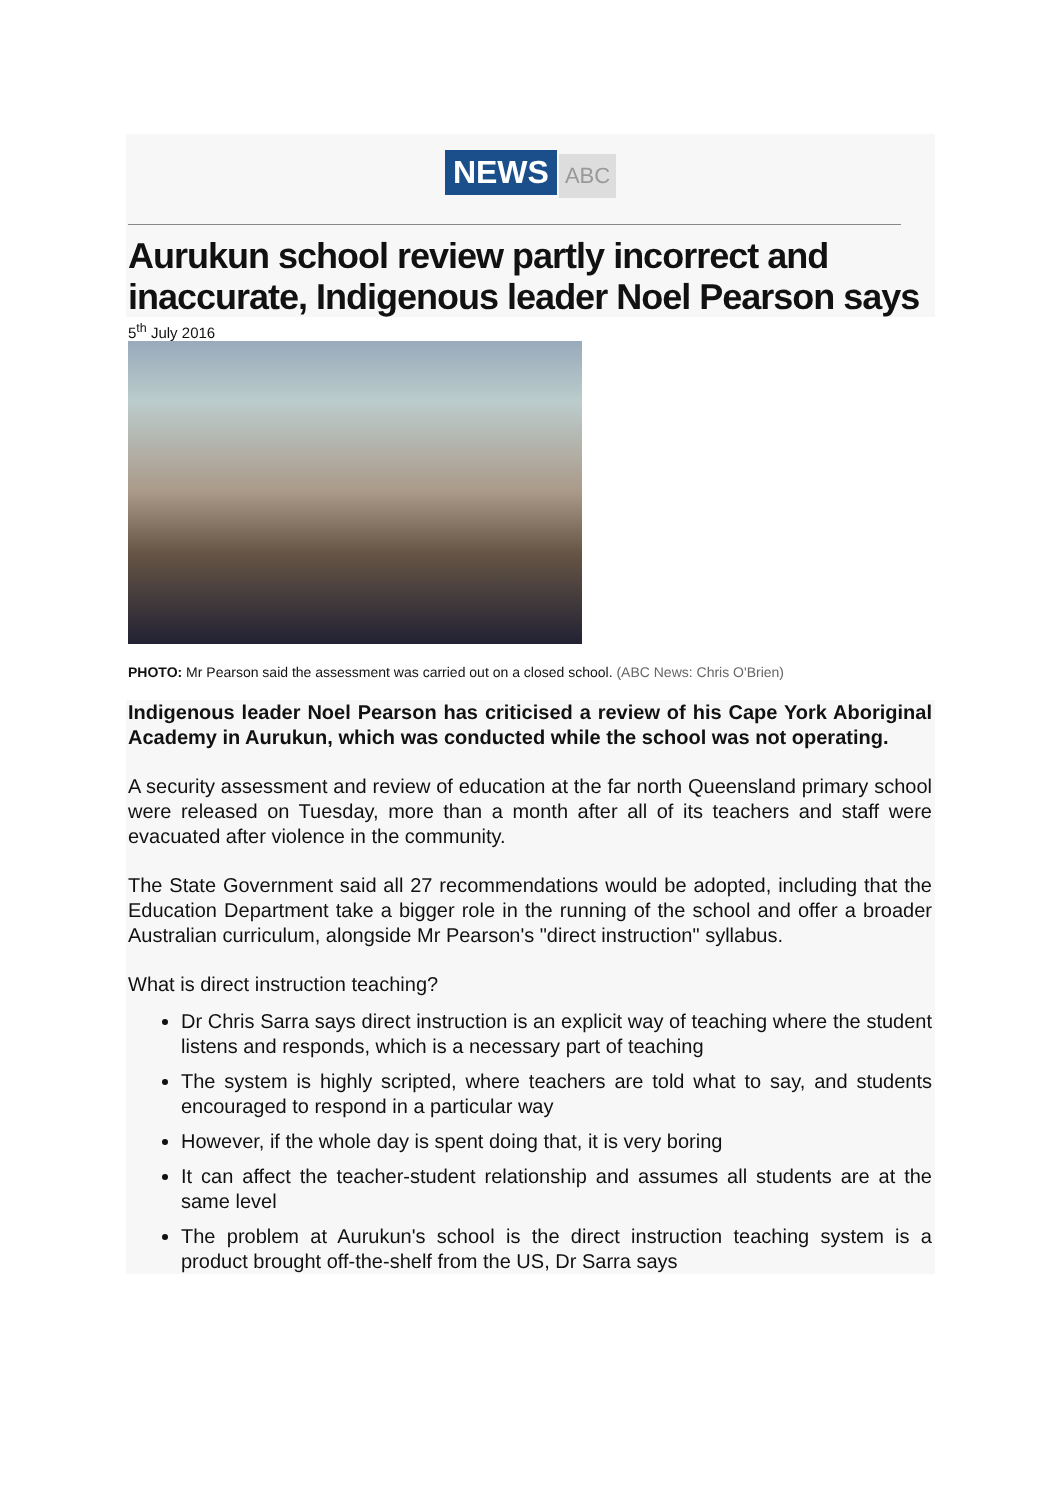NEWS ABC
Aurukun school review partly incorrect and inaccurate, Indigenous leader Noel Pearson says
5<sup>th</sup> July 2016
PHOTO: Mr Pearson said the assessment was carried out on a closed school. (ABC News: Chris O'Brien)
Indigenous leader Noel Pearson has criticised a review of his Cape York Aboriginal Academy in Aurukun, which was conducted while the school was not operating.
A security assessment and review of education at the far north Queensland primary school were released on Tuesday, more than a month after all of its teachers and staff were evacuated after violence in the community.
The State Government said all 27 recommendations would be adopted, including that the Education Department take a bigger role in the running of the school and offer a broader Australian curriculum, alongside Mr Pearson's "direct instruction" syllabus.
What is direct instruction teaching?
Dr Chris Sarra says direct instruction is an explicit way of teaching where the student listens and responds, which is a necessary part of teaching
The system is highly scripted, where teachers are told what to say, and students encouraged to respond in a particular way
However, if the whole day is spent doing that, it is very boring
It can affect the teacher-student relationship and assumes all students are at the same level
The problem at Aurukun's school is the direct instruction teaching system is a product brought off-the-shelf from the US, Dr Sarra says